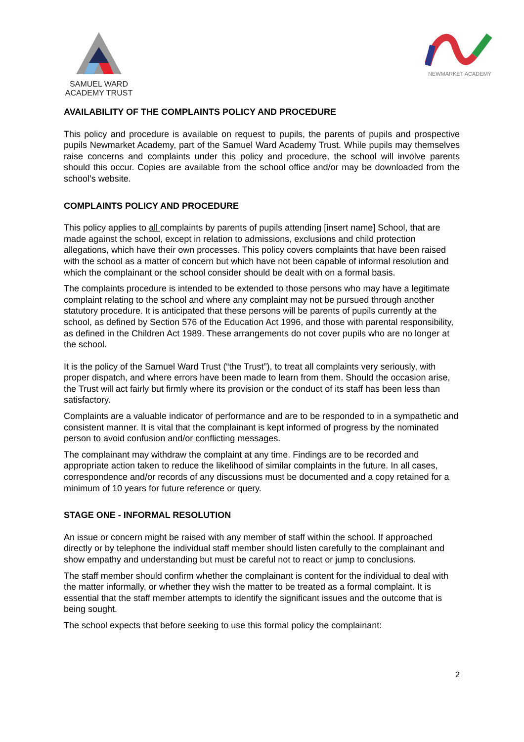SAMUEL WARD
ACADEMY TRUST
NEWMARKET ACADEMY
AVAILABILITY OF THE COMPLAINTS POLICY AND PROCEDURE
This policy and procedure is available on request to pupils, the parents of pupils and prospective pupils Newmarket Academy, part of the Samuel Ward Academy Trust. While pupils may themselves raise concerns and complaints under this policy and procedure, the school will involve parents should this occur. Copies are available from the school office and/or may be downloaded from the school’s website.
COMPLAINTS POLICY AND PROCEDURE
This policy applies to all complaints by parents of pupils attending [insert name] School, that are made against the school, except in relation to admissions, exclusions and child protection allegations, which have their own processes. This policy covers complaints that have been raised with the school as a matter of concern but which have not been capable of informal resolution and which the complainant or the school consider should be dealt with on a formal basis.
The complaints procedure is intended to be extended to those persons who may have a legitimate complaint relating to the school and where any complaint may not be pursued through another statutory procedure. It is anticipated that these persons will be parents of pupils currently at the school, as defined by Section 576 of the Education Act 1996, and those with parental responsibility, as defined in the Children Act 1989. These arrangements do not cover pupils who are no longer at the school.
It is the policy of the Samuel Ward Trust (“the Trust”), to treat all complaints very seriously, with proper dispatch, and where errors have been made to learn from them. Should the occasion arise, the Trust will act fairly but firmly where its provision or the conduct of its staff has been less than satisfactory.
Complaints are a valuable indicator of performance and are to be responded to in a sympathetic and consistent manner. It is vital that the complainant is kept informed of progress by the nominated person to avoid confusion and/or conflicting messages.
The complainant may withdraw the complaint at any time. Findings are to be recorded and appropriate action taken to reduce the likelihood of similar complaints in the future. In all cases, correspondence and/or records of any discussions must be documented and a copy retained for a minimum of 10 years for future reference or query.
STAGE ONE - INFORMAL RESOLUTION
An issue or concern might be raised with any member of staff within the school. If approached directly or by telephone the individual staff member should listen carefully to the complainant and show empathy and understanding but must be careful not to react or jump to conclusions.
The staff member should confirm whether the complainant is content for the individual to deal with the matter informally, or whether they wish the matter to be treated as a formal complaint. It is essential that the staff member attempts to identify the significant issues and the outcome that is being sought.
The school expects that before seeking to use this formal policy the complainant:
2